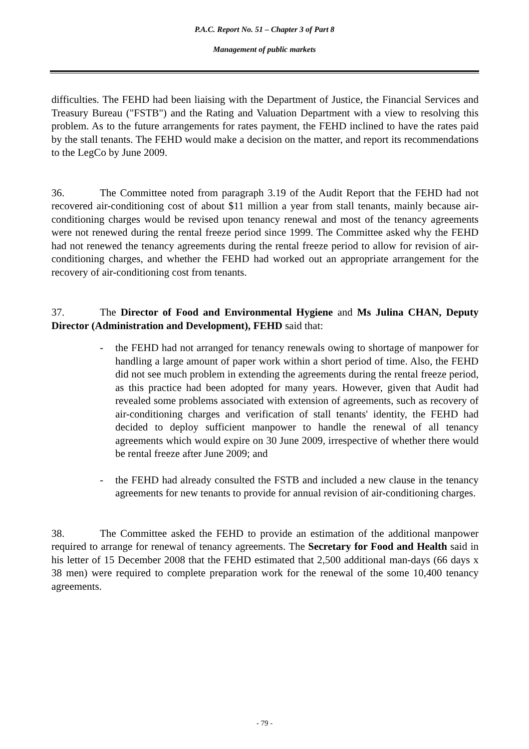P.A.C. Report No. 51 – Chapter 3 of Part 8
Management of public markets
difficulties. The FEHD had been liaising with the Department of Justice, the Financial Services and Treasury Bureau ("FSTB") and the Rating and Valuation Department with a view to resolving this problem. As to the future arrangements for rates payment, the FEHD inclined to have the rates paid by the stall tenants. The FEHD would make a decision on the matter, and report its recommendations to the LegCo by June 2009.
36. The Committee noted from paragraph 3.19 of the Audit Report that the FEHD had not recovered air-conditioning cost of about $11 million a year from stall tenants, mainly because air-conditioning charges would be revised upon tenancy renewal and most of the tenancy agreements were not renewed during the rental freeze period since 1999. The Committee asked why the FEHD had not renewed the tenancy agreements during the rental freeze period to allow for revision of air-conditioning charges, and whether the FEHD had worked out an appropriate arrangement for the recovery of air-conditioning cost from tenants.
37. The Director of Food and Environmental Hygiene and Ms Julina CHAN, Deputy Director (Administration and Development), FEHD said that:
- the FEHD had not arranged for tenancy renewals owing to shortage of manpower for handling a large amount of paper work within a short period of time. Also, the FEHD did not see much problem in extending the agreements during the rental freeze period, as this practice had been adopted for many years. However, given that Audit had revealed some problems associated with extension of agreements, such as recovery of air-conditioning charges and verification of stall tenants' identity, the FEHD had decided to deploy sufficient manpower to handle the renewal of all tenancy agreements which would expire on 30 June 2009, irrespective of whether there would be rental freeze after June 2009; and
- the FEHD had already consulted the FSTB and included a new clause in the tenancy agreements for new tenants to provide for annual revision of air-conditioning charges.
38. The Committee asked the FEHD to provide an estimation of the additional manpower required to arrange for renewal of tenancy agreements. The Secretary for Food and Health said in his letter of 15 December 2008 that the FEHD estimated that 2,500 additional man-days (66 days x 38 men) were required to complete preparation work for the renewal of the some 10,400 tenancy agreements.
- 79 -